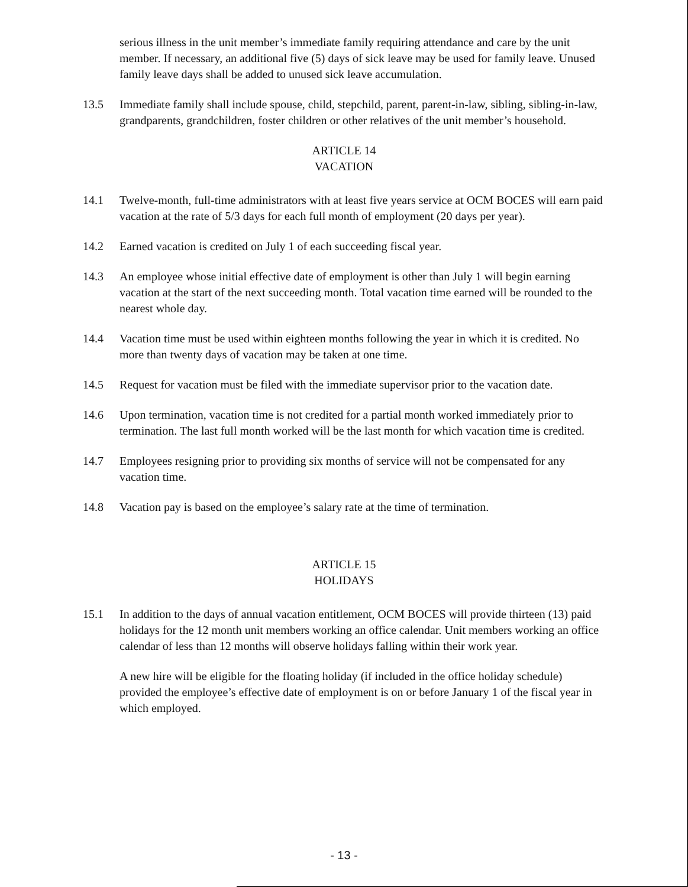serious illness in the unit member’s immediate family requiring attendance and care by the unit member. If necessary, an additional five (5) days of sick leave may be used for family leave. Unused family leave days shall be added to unused sick leave accumulation.
13.5 Immediate family shall include spouse, child, stepchild, parent, parent-in-law, sibling, sibling-in-law, grandparents, grandchildren, foster children or other relatives of the unit member’s household.
ARTICLE 14
VACATION
14.1 Twelve-month, full-time administrators with at least five years service at OCM BOCES will earn paid vacation at the rate of 5/3 days for each full month of employment (20 days per year).
14.2 Earned vacation is credited on July 1 of each succeeding fiscal year.
14.3 An employee whose initial effective date of employment is other than July 1 will begin earning vacation at the start of the next succeeding month. Total vacation time earned will be rounded to the nearest whole day.
14.4 Vacation time must be used within eighteen months following the year in which it is credited. No more than twenty days of vacation may be taken at one time.
14.5 Request for vacation must be filed with the immediate supervisor prior to the vacation date.
14.6 Upon termination, vacation time is not credited for a partial month worked immediately prior to termination. The last full month worked will be the last month for which vacation time is credited.
14.7 Employees resigning prior to providing six months of service will not be compensated for any vacation time.
14.8 Vacation pay is based on the employee’s salary rate at the time of termination.
ARTICLE 15
HOLIDAYS
15.1 In addition to the days of annual vacation entitlement, OCM BOCES will provide thirteen (13) paid holidays for the 12 month unit members working an office calendar. Unit members working an office calendar of less than 12 months will observe holidays falling within their work year.
A new hire will be eligible for the floating holiday (if included in the office holiday schedule) provided the employee’s effective date of employment is on or before January 1 of the fiscal year in which employed.
- 13 -